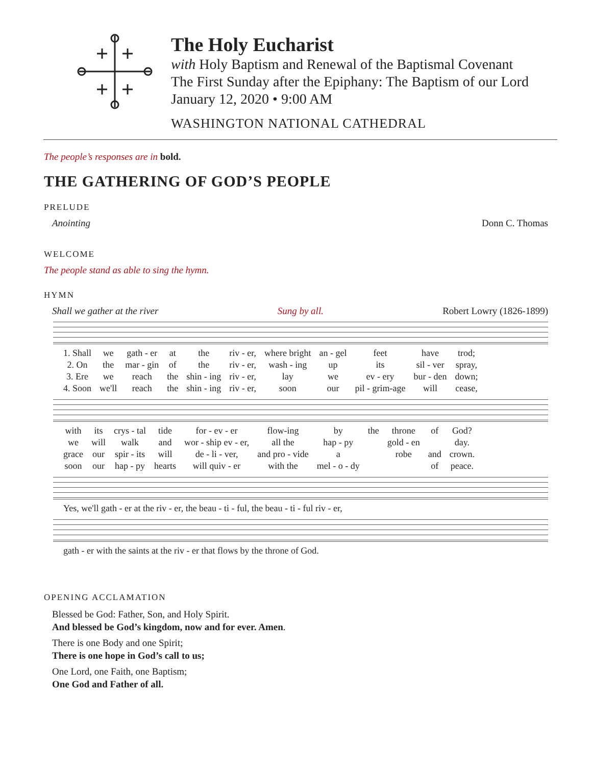The Holy Eucharist
with Holy Baptism and Renewal of the Baptismal Covenant
The First Sunday after the Epiphany: The Baptism of our Lord
January 12, 2020 • 9:00 AM
WASHINGTON NATIONAL CATHEDRAL
The people’s responses are in bold.
THE GATHERING OF GOD’S PEOPLE
PRELUDE
Anointing Donn C. Thomas
WELCOME
The people stand as able to sing the hymn.
HYMN
Shall we gather at the river Sung by all. Robert Lowry (1826-1899)
| 1. Shall | we | gath - er | at | the | riv - er, | where bright | an - gel | feet | have | trod; |
| 2. On | the | mar - gin | of | the | riv - er, | wash - ing | up | its | sil - ver | spray, |
| 3. Ere | we | reach | the | shin - ing | riv - er, | lay | we | ev - ery | bur - den | down; |
| 4. Soon | we'll | reach | the | shin - ing | riv - er, | soon | our | pil - grim-age | will | cease, |
| with | its | crys - tal | tide | for - ev - er | flow-ing | by | the | throne | of | God? |
| we | will | walk | and | wor - ship ev - er, | all the | hap - py | | gold - en | | day. |
| grace | our | spir - its | will | de - li - ver, | and pro - vide | a | | robe | and | crown. |
| soon | our | hap - py | hearts | will quiv - er | with the | mel - o - dy | | | of | peace. |
| Yes, we'll gath - er at the riv - er, the beau - ti - ful, the beau - ti - ful riv - er, |
| gath - er with the saints at the riv - er that flows by the throne of God. |
OPENING ACCLAMATION
Blessed be God: Father, Son, and Holy Spirit.
And blessed be God’s kingdom, now and for ever. Amen.
There is one Body and one Spirit;
There is one hope in God’s call to us;
One Lord, one Faith, one Baptism;
One God and Father of all.